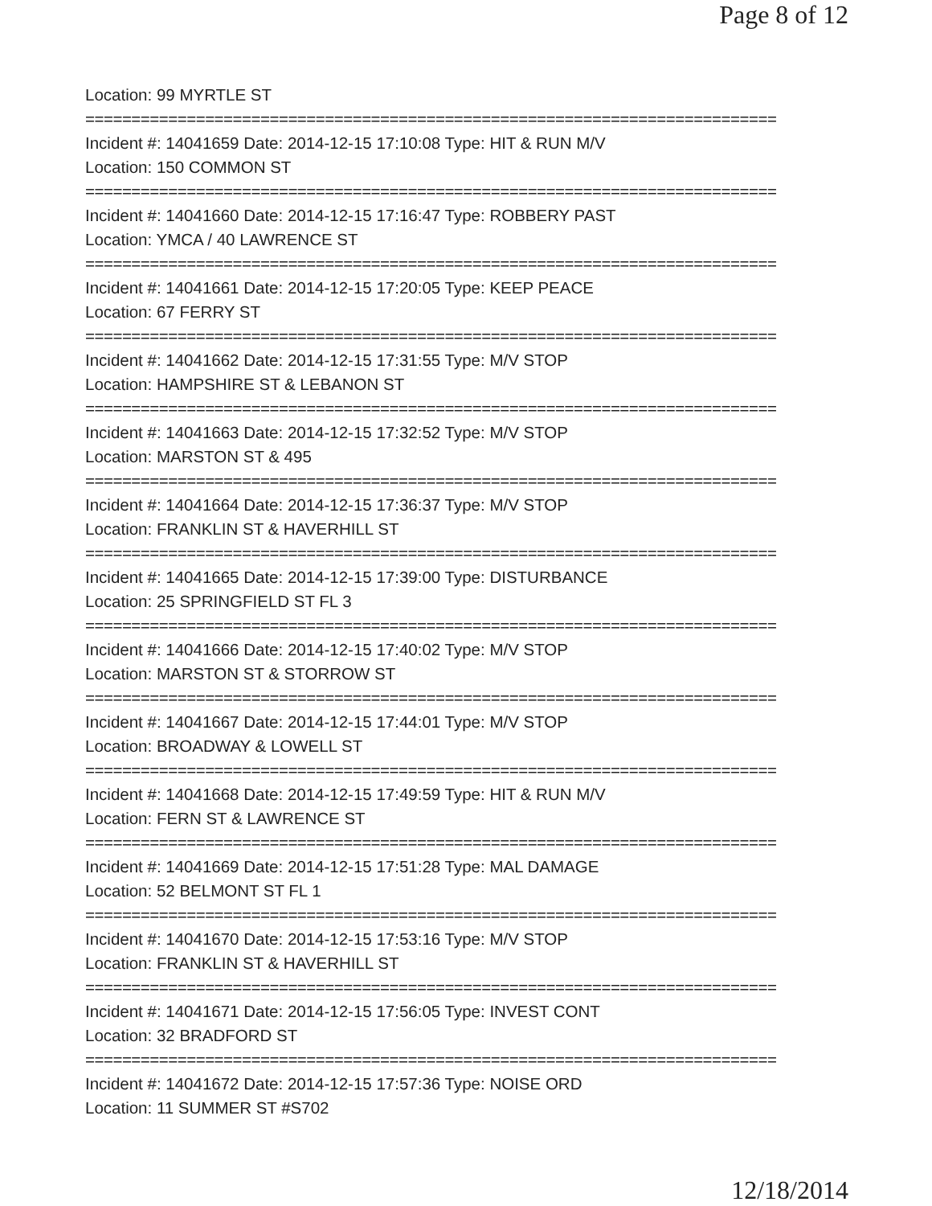Page 8 of 12
Location: 99 MYRTLE ST
===========================================================================
Incident #: 14041659 Date: 2014-12-15 17:10:08 Type: HIT & RUN M/V
Location: 150 COMMON ST
===========================================================================
Incident #: 14041660 Date: 2014-12-15 17:16:47 Type: ROBBERY PAST
Location: YMCA / 40 LAWRENCE ST
===========================================================================
Incident #: 14041661 Date: 2014-12-15 17:20:05 Type: KEEP PEACE
Location: 67 FERRY ST
===========================================================================
Incident #: 14041662 Date: 2014-12-15 17:31:55 Type: M/V STOP
Location: HAMPSHIRE ST & LEBANON ST
===========================================================================
Incident #: 14041663 Date: 2014-12-15 17:32:52 Type: M/V STOP
Location: MARSTON ST & 495
===========================================================================
Incident #: 14041664 Date: 2014-12-15 17:36:37 Type: M/V STOP
Location: FRANKLIN ST & HAVERHILL ST
===========================================================================
Incident #: 14041665 Date: 2014-12-15 17:39:00 Type: DISTURBANCE
Location: 25 SPRINGFIELD ST FL 3
===========================================================================
Incident #: 14041666 Date: 2014-12-15 17:40:02 Type: M/V STOP
Location: MARSTON ST & STORROW ST
===========================================================================
Incident #: 14041667 Date: 2014-12-15 17:44:01 Type: M/V STOP
Location: BROADWAY & LOWELL ST
===========================================================================
Incident #: 14041668 Date: 2014-12-15 17:49:59 Type: HIT & RUN M/V
Location: FERN ST & LAWRENCE ST
===========================================================================
Incident #: 14041669 Date: 2014-12-15 17:51:28 Type: MAL DAMAGE
Location: 52 BELMONT ST FL 1
===========================================================================
Incident #: 14041670 Date: 2014-12-15 17:53:16 Type: M/V STOP
Location: FRANKLIN ST & HAVERHILL ST
===========================================================================
Incident #: 14041671 Date: 2014-12-15 17:56:05 Type: INVEST CONT
Location: 32 BRADFORD ST
===========================================================================
Incident #: 14041672 Date: 2014-12-15 17:57:36 Type: NOISE ORD
Location: 11 SUMMER ST #S702
12/18/2014